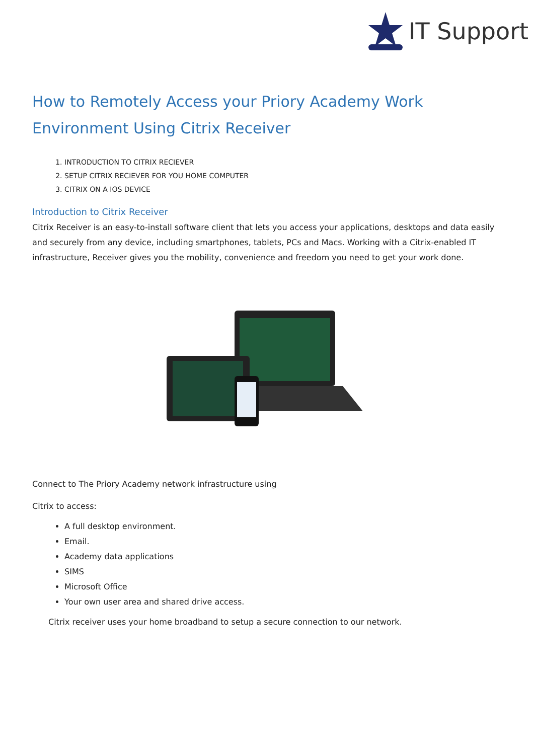IT Support
How to Remotely Access your Priory Academy Work Environment Using Citrix Receiver
1. INTRODUCTION TO CITRIX RECIEVER
2. SETUP CITRIX RECIEVER FOR YOU HOME COMPUTER
3. CITRIX ON A IOS DEVICE
Introduction to Citrix Receiver
Citrix Receiver is an easy-to-install software client that lets you access your applications, desktops and data easily and securely from any device, including smartphones, tablets, PCs and Macs. Working with a Citrix-enabled IT infrastructure, Receiver gives you the mobility, convenience and freedom you need to get your work done.
Connect to The Priory Academy network infrastructure using
Citrix to access:
A full desktop environment.
Email.
Academy data applications
SIMS
Microsoft Office
Your own user area and shared drive access.
Citrix receiver uses your home broadband to setup a secure connection to our network.